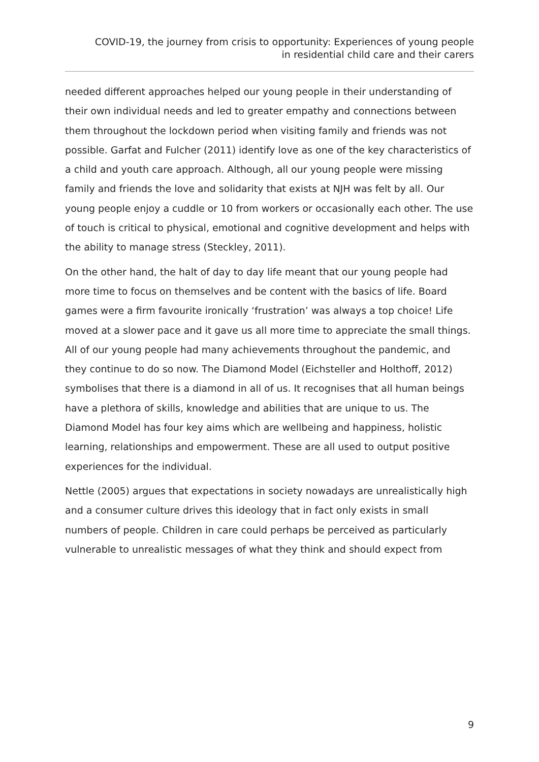COVID-19, the journey from crisis to opportunity: Experiences of young people
in residential child care and their carers
needed different approaches helped our young people in their understanding of their own individual needs and led to greater empathy and connections between them throughout the lockdown period when visiting family and friends was not possible. Garfat and Fulcher (2011) identify love as one of the key characteristics of a child and youth care approach. Although, all our young people were missing family and friends the love and solidarity that exists at NJH was felt by all. Our young people enjoy a cuddle or 10 from workers or occasionally each other. The use of touch is critical to physical, emotional and cognitive development and helps with the ability to manage stress (Steckley, 2011).
On the other hand, the halt of day to day life meant that our young people had more time to focus on themselves and be content with the basics of life. Board games were a firm favourite ironically ‘frustration’ was always a top choice! Life moved at a slower pace and it gave us all more time to appreciate the small things. All of our young people had many achievements throughout the pandemic, and they continue to do so now. The Diamond Model (Eichsteller and Holthoff, 2012) symbolises that there is a diamond in all of us. It recognises that all human beings have a plethora of skills, knowledge and abilities that are unique to us. The Diamond Model has four key aims which are wellbeing and happiness, holistic learning, relationships and empowerment. These are all used to output positive experiences for the individual.
Nettle (2005) argues that expectations in society nowadays are unrealistically high and a consumer culture drives this ideology that in fact only exists in small numbers of people. Children in care could perhaps be perceived as particularly vulnerable to unrealistic messages of what they think and should expect from
9